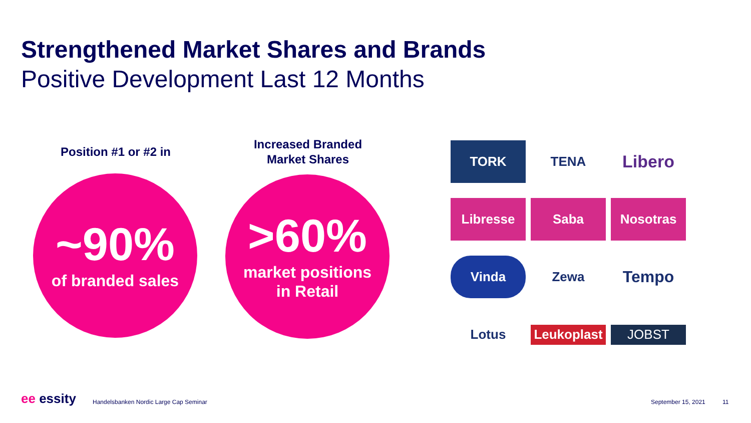Strengthened Market Shares and Brands
Positive Development Last 12 Months
Position #1 or #2 in
~90%
of branded sales
Increased Branded
Market Shares
>60%
market positions
in Retail
TORK
TENA
Libero
Libresse
Saba
Nosotras
Vinda
Zewa
Tempo
Lotus
Leukoplast
JOBST
ee essity
Handelsbanken Nordic Large Cap Seminar
September 15, 2021 11